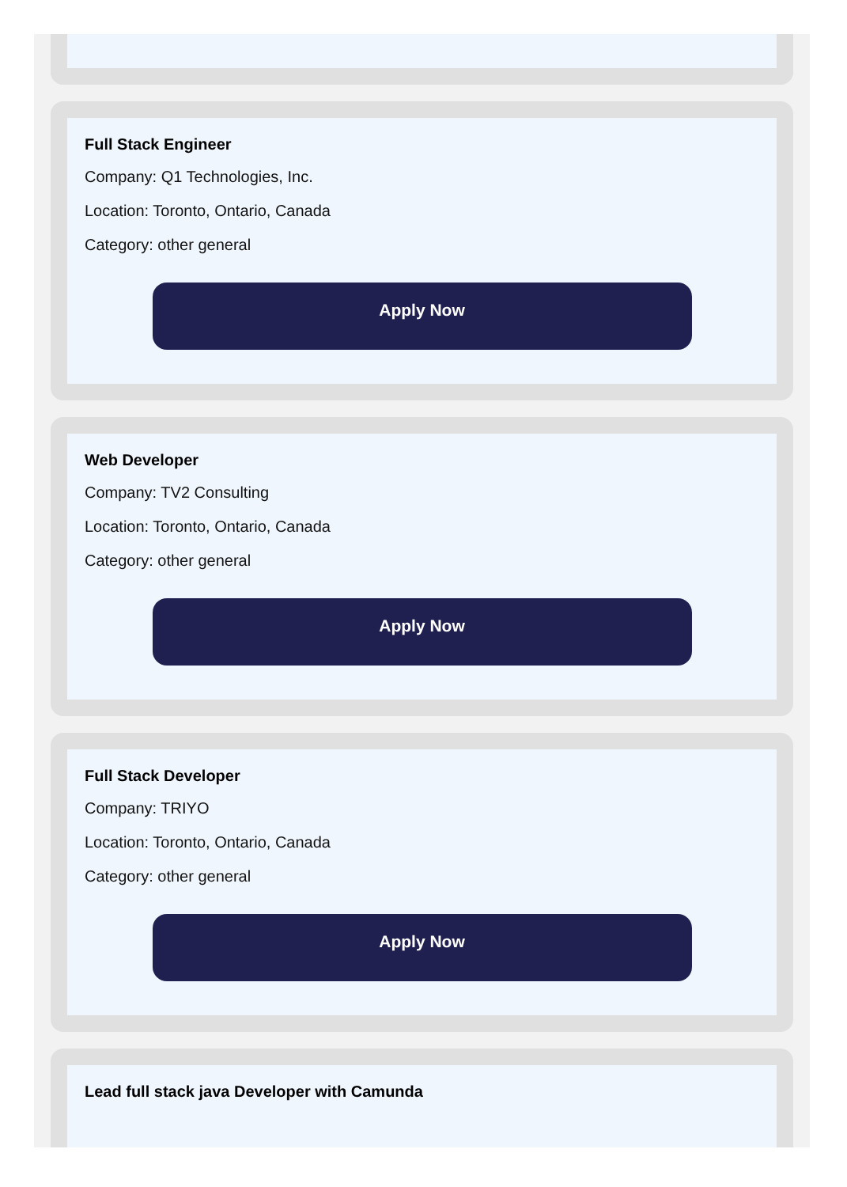Full Stack Engineer
Company: Q1 Technologies, Inc.
Location: Toronto, Ontario, Canada
Category: other general
Apply Now
Web Developer
Company: TV2 Consulting
Location: Toronto, Ontario, Canada
Category: other general
Apply Now
Full Stack Developer
Company: TRIYO
Location: Toronto, Ontario, Canada
Category: other general
Apply Now
Lead full stack java Developer with Camunda